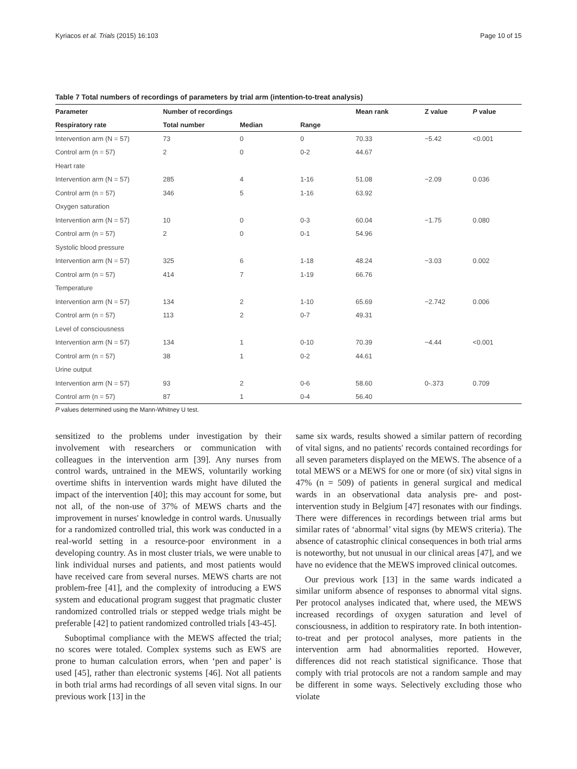Kyriacos et al. Trials (2015) 16:103 Page 10 of 15
Table 7 Total numbers of recordings of parameters by trial arm (intention-to-treat analysis)
| Parameter | Number of recordings | | | Mean rank | Z value | P value |
| --- | --- | --- | --- | --- | --- | --- |
| Respiratory rate | Total number | Median | Range | | | |
| Intervention arm (N = 57) | 73 | 0 | 0 | 70.33 | −5.42 | <0.001 |
| Control arm (n = 57) | 2 | 0 | 0-2 | 44.67 | | |
| Heart rate | | | | | | |
| Intervention arm (N = 57) | 285 | 4 | 1-16 | 51.08 | −2.09 | 0.036 |
| Control arm (n = 57) | 346 | 5 | 1-16 | 63.92 | | |
| Oxygen saturation | | | | | | |
| Intervention arm (N = 57) | 10 | 0 | 0-3 | 60.04 | −1.75 | 0.080 |
| Control arm (n = 57) | 2 | 0 | 0-1 | 54.96 | | |
| Systolic blood pressure | | | | | | |
| Intervention arm (N = 57) | 325 | 6 | 1-18 | 48.24 | −3.03 | 0.002 |
| Control arm (n = 57) | 414 | 7 | 1-19 | 66.76 | | |
| Temperature | | | | | | |
| Intervention arm (N = 57) | 134 | 2 | 1-10 | 65.69 | −2.742 | 0.006 |
| Control arm (n = 57) | 113 | 2 | 0-7 | 49.31 | | |
| Level of consciousness | | | | | | |
| Intervention arm (N = 57) | 134 | 1 | 0-10 | 70.39 | −4.44 | <0.001 |
| Control arm (n = 57) | 38 | 1 | 0-2 | 44.61 | | |
| Urine output | | | | | | |
| Intervention arm (N = 57) | 93 | 2 | 0-6 | 58.60 | 0-.373 | 0.709 |
| Control arm (n = 57) | 87 | 1 | 0-4 | 56.40 | | |
P values determined using the Mann-Whitney U test.
sensitized to the problems under investigation by their involvement with researchers or communication with colleagues in the intervention arm [39]. Any nurses from control wards, untrained in the MEWS, voluntarily working overtime shifts in intervention wards might have diluted the impact of the intervention [40]; this may account for some, but not all, of the non-use of 37% of MEWS charts and the improvement in nurses' knowledge in control wards. Unusually for a randomized controlled trial, this work was conducted in a real-world setting in a resource-poor environment in a developing country. As in most cluster trials, we were unable to link individual nurses and patients, and most patients would have received care from several nurses. MEWS charts are not problem-free [41], and the complexity of introducing a EWS system and educational program suggest that pragmatic cluster randomized controlled trials or stepped wedge trials might be preferable [42] to patient randomized controlled trials [43-45].
Suboptimal compliance with the MEWS affected the trial; no scores were totaled. Complex systems such as EWS are prone to human calculation errors, when ‘pen and paper’ is used [45], rather than electronic systems [46]. Not all patients in both trial arms had recordings of all seven vital signs. In our previous work [13] in the
same six wards, results showed a similar pattern of recording of vital signs, and no patients' records contained recordings for all seven parameters displayed on the MEWS. The absence of a total MEWS or a MEWS for one or more (of six) vital signs in 47% (n = 509) of patients in general surgical and medical wards in an observational data analysis pre- and post-intervention study in Belgium [47] resonates with our findings. There were differences in recordings between trial arms but similar rates of ‘abnormal’ vital signs (by MEWS criteria). The absence of catastrophic clinical consequences in both trial arms is noteworthy, but not unusual in our clinical areas [47], and we have no evidence that the MEWS improved clinical outcomes.
Our previous work [13] in the same wards indicated a similar uniform absence of responses to abnormal vital signs. Per protocol analyses indicated that, where used, the MEWS increased recordings of oxygen saturation and level of consciousness, in addition to respiratory rate. In both intention-to-treat and per protocol analyses, more patients in the intervention arm had abnormalities reported. However, differences did not reach statistical significance. Those that comply with trial protocols are not a random sample and may be different in some ways. Selectively excluding those who violate